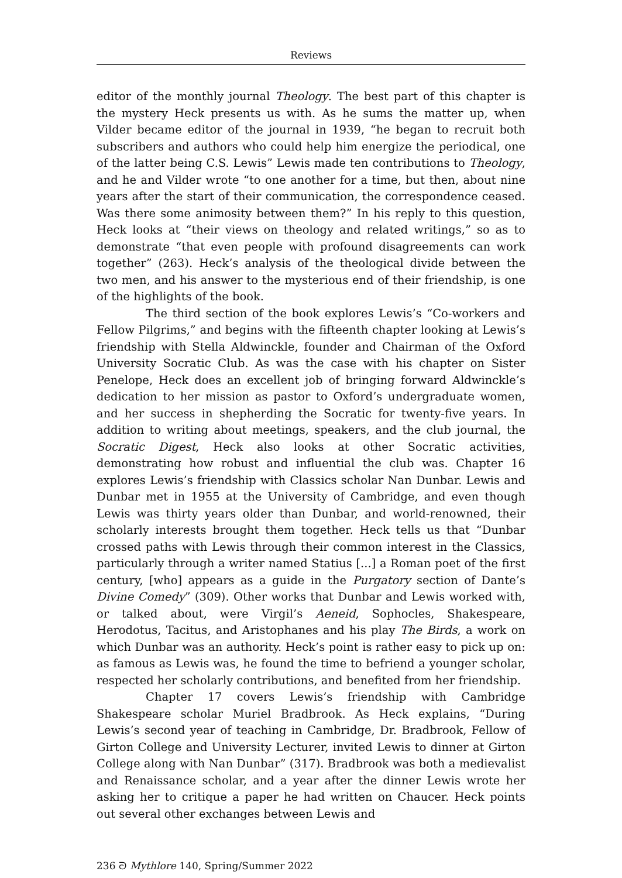Reviews
editor of the monthly journal Theology. The best part of this chapter is the mystery Heck presents us with. As he sums the matter up, when Vilder became editor of the journal in 1939, “he began to recruit both subscribers and authors who could help him energize the periodical, one of the latter being C.S. Lewis” Lewis made ten contributions to Theology, and he and Vilder wrote “to one another for a time, but then, about nine years after the start of their communication, the correspondence ceased. Was there some animosity between them?” In his reply to this question, Heck looks at “their views on theology and related writings,” so as to demonstrate “that even people with profound disagreements can work together” (263). Heck’s analysis of the theological divide between the two men, and his answer to the mysterious end of their friendship, is one of the highlights of the book.
The third section of the book explores Lewis’s “Co-workers and Fellow Pilgrims,” and begins with the fifteenth chapter looking at Lewis’s friendship with Stella Aldwinckle, founder and Chairman of the Oxford University Socratic Club. As was the case with his chapter on Sister Penelope, Heck does an excellent job of bringing forward Aldwinckle’s dedication to her mission as pastor to Oxford’s undergraduate women, and her success in shepherding the Socratic for twenty-five years. In addition to writing about meetings, speakers, and the club journal, the Socratic Digest, Heck also looks at other Socratic activities, demonstrating how robust and influential the club was. Chapter 16 explores Lewis’s friendship with Classics scholar Nan Dunbar. Lewis and Dunbar met in 1955 at the University of Cambridge, and even though Lewis was thirty years older than Dunbar, and world-renowned, their scholarly interests brought them together. Heck tells us that “Dunbar crossed paths with Lewis through their common interest in the Classics, particularly through a writer named Statius [...] a Roman poet of the first century, [who] appears as a guide in the Purgatory section of Dante’s Divine Comedy” (309). Other works that Dunbar and Lewis worked with, or talked about, were Virgil’s Aeneid, Sophocles, Shakespeare, Herodotus, Tacitus, and Aristophanes and his play The Birds, a work on which Dunbar was an authority. Heck’s point is rather easy to pick up on: as famous as Lewis was, he found the time to befriend a younger scholar, respected her scholarly contributions, and benefited from her friendship.
Chapter 17 covers Lewis’s friendship with Cambridge Shakespeare scholar Muriel Bradbrook. As Heck explains, “During Lewis’s second year of teaching in Cambridge, Dr. Bradbrook, Fellow of Girton College and University Lecturer, invited Lewis to dinner at Girton College along with Nan Dunbar” (317). Bradbrook was both a medievalist and Renaissance scholar, and a year after the dinner Lewis wrote her asking her to critique a paper he had written on Chaucer. Heck points out several other exchanges between Lewis and
236 ᘐ Mythlore 140, Spring/Summer 2022